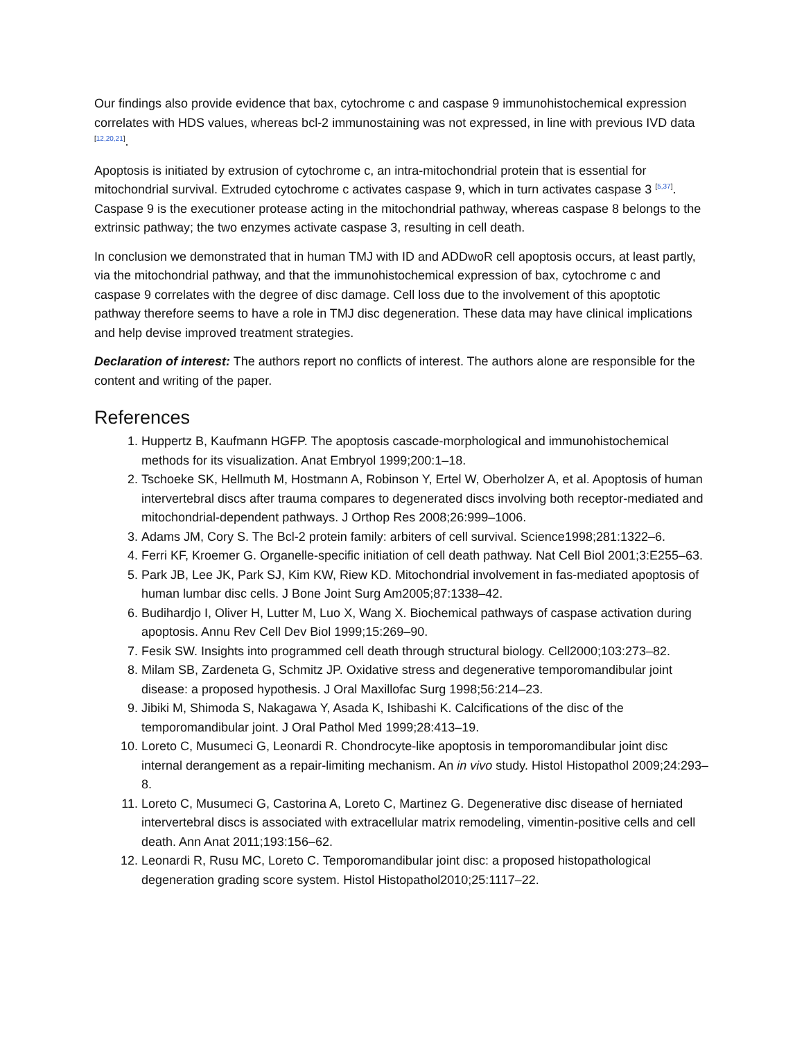Our findings also provide evidence that bax, cytochrome c and caspase 9 immunohistochemical expression correlates with HDS values, whereas bcl-2 immunostaining was not expressed, in line with previous IVD data <sup>[12,20,21]</sup>.
Apoptosis is initiated by extrusion of cytochrome c, an intra-mitochondrial protein that is essential for mitochondrial survival. Extruded cytochrome c activates caspase 9, which in turn activates caspase 3 <sup>[5,37]</sup>. Caspase 9 is the executioner protease acting in the mitochondrial pathway, whereas caspase 8 belongs to the extrinsic pathway; the two enzymes activate caspase 3, resulting in cell death.
In conclusion we demonstrated that in human TMJ with ID and ADDwoR cell apoptosis occurs, at least partly, via the mitochondrial pathway, and that the immunohistochemical expression of bax, cytochrome c and caspase 9 correlates with the degree of disc damage. Cell loss due to the involvement of this apoptotic pathway therefore seems to have a role in TMJ disc degeneration. These data may have clinical implications and help devise improved treatment strategies.
Declaration of interest: The authors report no conflicts of interest. The authors alone are responsible for the content and writing of the paper.
References
1. Huppertz B, Kaufmann HGFP. The apoptosis cascade-morphological and immunohistochemical methods for its visualization. Anat Embryol 1999;200:1–18.
2. Tschoeke SK, Hellmuth M, Hostmann A, Robinson Y, Ertel W, Oberholzer A, et al. Apoptosis of human intervertebral discs after trauma compares to degenerated discs involving both receptor-mediated and mitochondrial-dependent pathways. J Orthop Res 2008;26:999–1006.
3. Adams JM, Cory S. The Bcl-2 protein family: arbiters of cell survival. Science1998;281:1322–6.
4. Ferri KF, Kroemer G. Organelle-specific initiation of cell death pathway. Nat Cell Biol 2001;3:E255–63.
5. Park JB, Lee JK, Park SJ, Kim KW, Riew KD. Mitochondrial involvement in fas-mediated apoptosis of human lumbar disc cells. J Bone Joint Surg Am2005;87:1338–42.
6. Budihardjo I, Oliver H, Lutter M, Luo X, Wang X. Biochemical pathways of caspase activation during apoptosis. Annu Rev Cell Dev Biol 1999;15:269–90.
7. Fesik SW. Insights into programmed cell death through structural biology. Cell2000;103:273–82.
8. Milam SB, Zardeneta G, Schmitz JP. Oxidative stress and degenerative temporomandibular joint disease: a proposed hypothesis. J Oral Maxillofac Surg 1998;56:214–23.
9. Jibiki M, Shimoda S, Nakagawa Y, Asada K, Ishibashi K. Calcifications of the disc of the temporomandibular joint. J Oral Pathol Med 1999;28:413–19.
10. Loreto C, Musumeci G, Leonardi R. Chondrocyte-like apoptosis in temporomandibular joint disc internal derangement as a repair-limiting mechanism. An in vivo study. Histol Histopathol 2009;24:293–8.
11. Loreto C, Musumeci G, Castorina A, Loreto C, Martinez G. Degenerative disc disease of herniated intervertebral discs is associated with extracellular matrix remodeling, vimentin-positive cells and cell death. Ann Anat 2011;193:156–62.
12. Leonardi R, Rusu MC, Loreto C. Temporomandibular joint disc: a proposed histopathological degeneration grading score system. Histol Histopathol2010;25:1117–22.